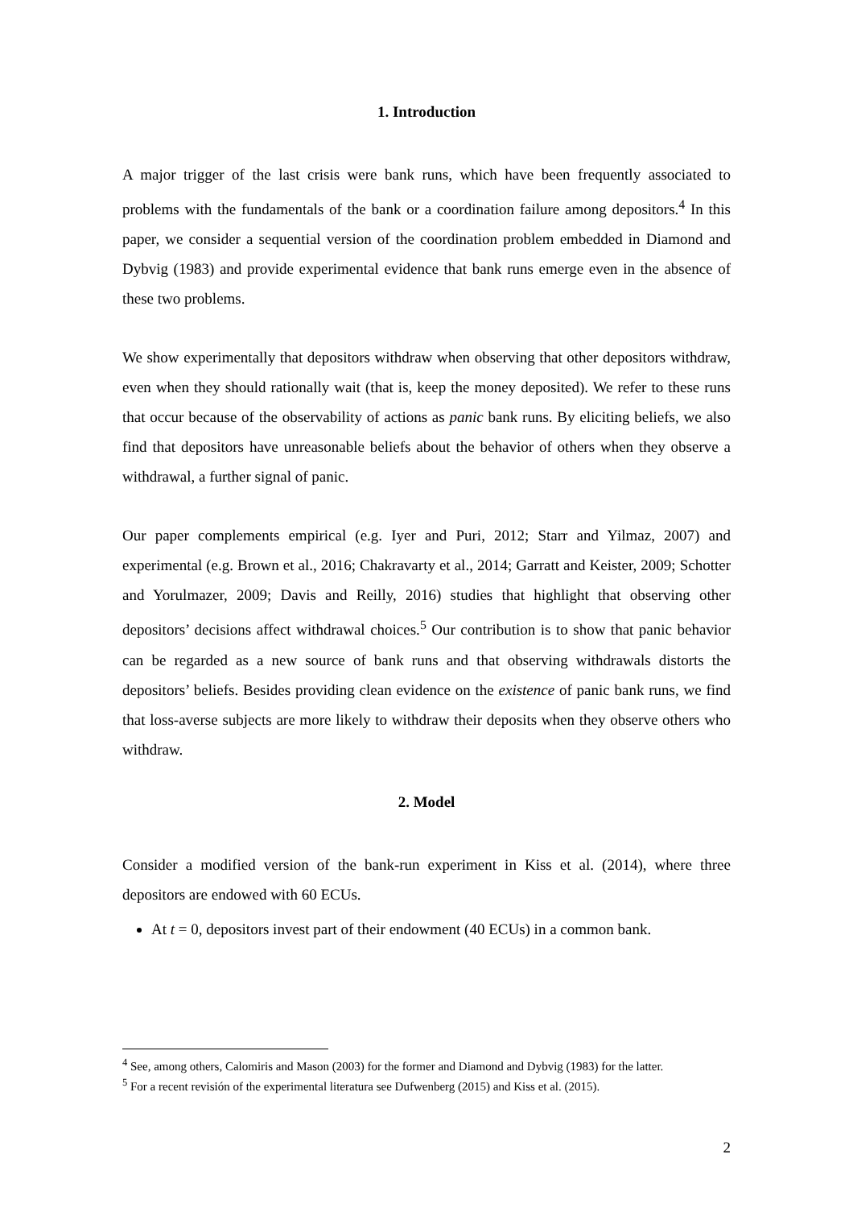1. Introduction
A major trigger of the last crisis were bank runs, which have been frequently associated to problems with the fundamentals of the bank or a coordination failure among depositors.<sup>4</sup> In this paper, we consider a sequential version of the coordination problem embedded in Diamond and Dybvig (1983) and provide experimental evidence that bank runs emerge even in the absence of these two problems.
We show experimentally that depositors withdraw when observing that other depositors withdraw, even when they should rationally wait (that is, keep the money deposited). We refer to these runs that occur because of the observability of actions as panic bank runs. By eliciting beliefs, we also find that depositors have unreasonable beliefs about the behavior of others when they observe a withdrawal, a further signal of panic.
Our paper complements empirical (e.g. Iyer and Puri, 2012; Starr and Yilmaz, 2007) and experimental (e.g. Brown et al., 2016; Chakravarty et al., 2014; Garratt and Keister, 2009; Schotter and Yorulmazer, 2009; Davis and Reilly, 2016) studies that highlight that observing other depositors’ decisions affect withdrawal choices.<sup>5</sup> Our contribution is to show that panic behavior can be regarded as a new source of bank runs and that observing withdrawals distorts the depositors’ beliefs. Besides providing clean evidence on the existence of panic bank runs, we find that loss-averse subjects are more likely to withdraw their deposits when they observe others who withdraw.
2. Model
Consider a modified version of the bank-run experiment in Kiss et al. (2014), where three depositors are endowed with 60 ECUs.
At t = 0, depositors invest part of their endowment (40 ECUs) in a common bank.
<sup>4</sup> See, among others, Calomiris and Mason (2003) for the former and Diamond and Dybvig (1983) for the latter.
<sup>5</sup> For a recent revisión of the experimental literatura see Dufwenberg (2015) and Kiss et al. (2015).
2